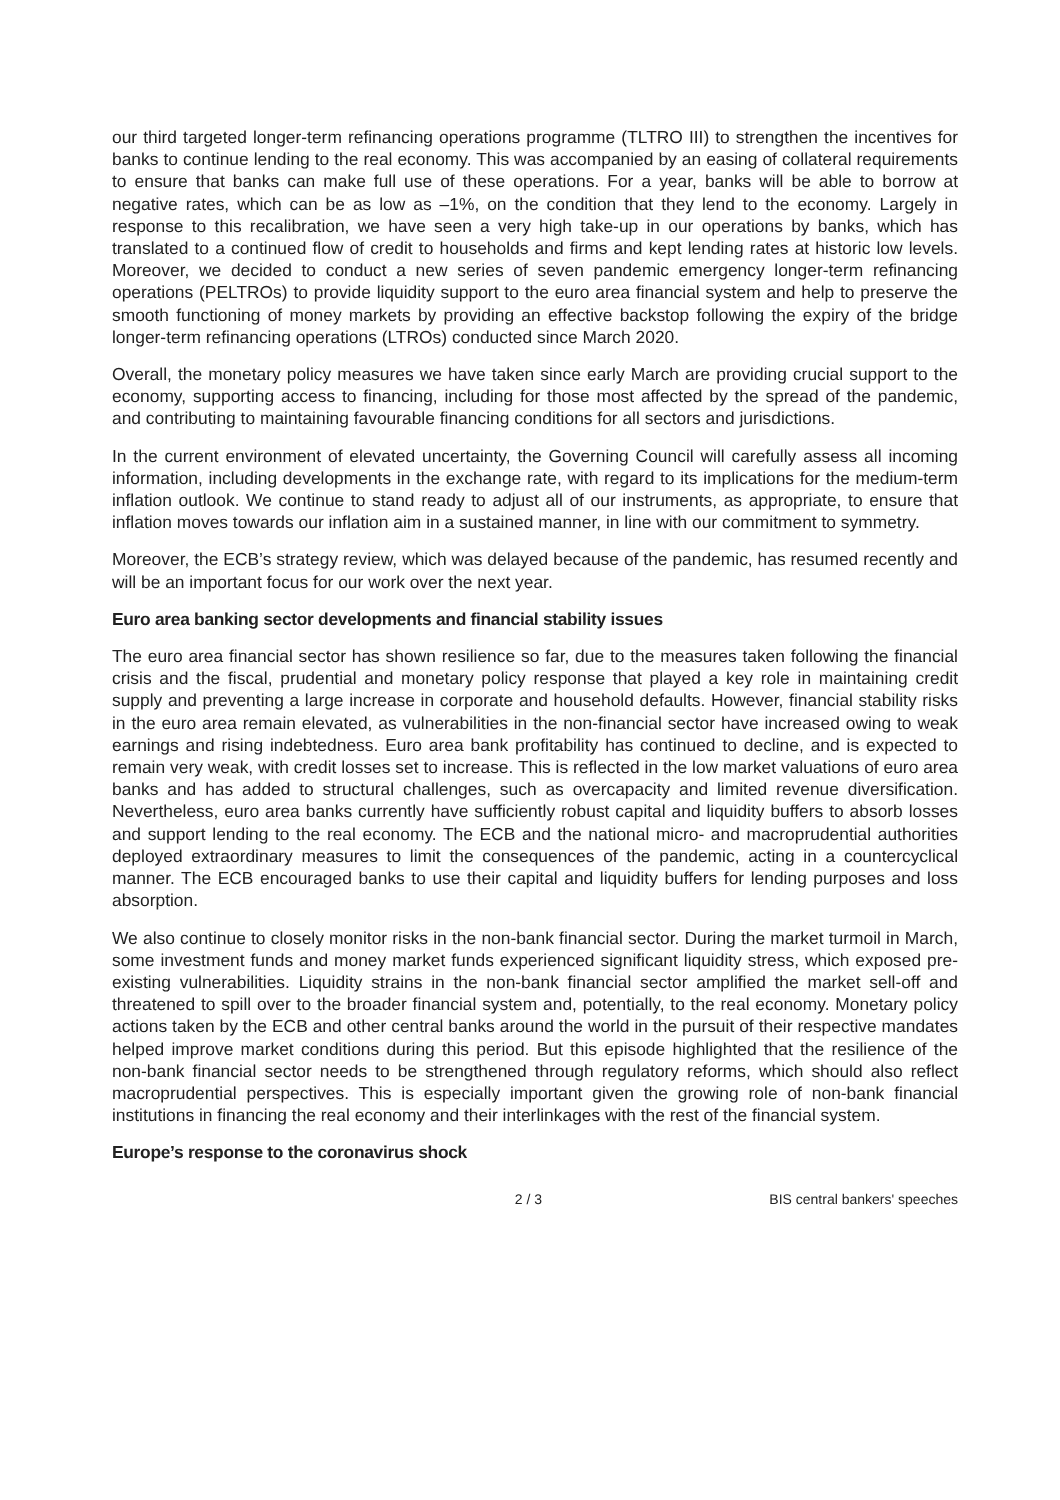our third targeted longer-term refinancing operations programme (TLTRO III) to strengthen the incentives for banks to continue lending to the real economy. This was accompanied by an easing of collateral requirements to ensure that banks can make full use of these operations. For a year, banks will be able to borrow at negative rates, which can be as low as –1%, on the condition that they lend to the economy. Largely in response to this recalibration, we have seen a very high take-up in our operations by banks, which has translated to a continued flow of credit to households and firms and kept lending rates at historic low levels. Moreover, we decided to conduct a new series of seven pandemic emergency longer-term refinancing operations (PELTROs) to provide liquidity support to the euro area financial system and help to preserve the smooth functioning of money markets by providing an effective backstop following the expiry of the bridge longer-term refinancing operations (LTROs) conducted since March 2020.
Overall, the monetary policy measures we have taken since early March are providing crucial support to the economy, supporting access to financing, including for those most affected by the spread of the pandemic, and contributing to maintaining favourable financing conditions for all sectors and jurisdictions.
In the current environment of elevated uncertainty, the Governing Council will carefully assess all incoming information, including developments in the exchange rate, with regard to its implications for the medium-term inflation outlook. We continue to stand ready to adjust all of our instruments, as appropriate, to ensure that inflation moves towards our inflation aim in a sustained manner, in line with our commitment to symmetry.
Moreover, the ECB’s strategy review, which was delayed because of the pandemic, has resumed recently and will be an important focus for our work over the next year.
Euro area banking sector developments and financial stability issues
The euro area financial sector has shown resilience so far, due to the measures taken following the financial crisis and the fiscal, prudential and monetary policy response that played a key role in maintaining credit supply and preventing a large increase in corporate and household defaults. However, financial stability risks in the euro area remain elevated, as vulnerabilities in the non-financial sector have increased owing to weak earnings and rising indebtedness. Euro area bank profitability has continued to decline, and is expected to remain very weak, with credit losses set to increase. This is reflected in the low market valuations of euro area banks and has added to structural challenges, such as overcapacity and limited revenue diversification. Nevertheless, euro area banks currently have sufficiently robust capital and liquidity buffers to absorb losses and support lending to the real economy. The ECB and the national micro- and macroprudential authorities deployed extraordinary measures to limit the consequences of the pandemic, acting in a countercyclical manner. The ECB encouraged banks to use their capital and liquidity buffers for lending purposes and loss absorption.
We also continue to closely monitor risks in the non-bank financial sector. During the market turmoil in March, some investment funds and money market funds experienced significant liquidity stress, which exposed pre-existing vulnerabilities. Liquidity strains in the non-bank financial sector amplified the market sell-off and threatened to spill over to the broader financial system and, potentially, to the real economy. Monetary policy actions taken by the ECB and other central banks around the world in the pursuit of their respective mandates helped improve market conditions during this period. But this episode highlighted that the resilience of the non-bank financial sector needs to be strengthened through regulatory reforms, which should also reflect macroprudential perspectives. This is especially important given the growing role of non-bank financial institutions in financing the real economy and their interlinkages with the rest of the financial system.
Europe’s response to the coronavirus shock
2 / 3 BIS central bankers' speeches